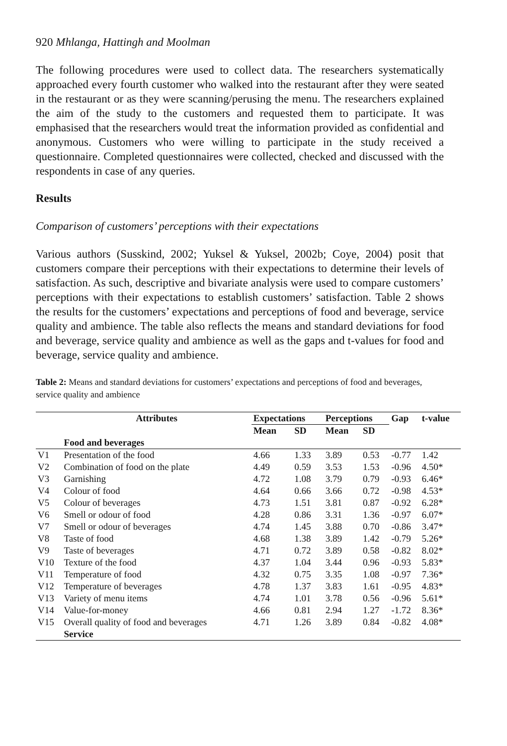920 Mhlanga, Hattingh and Moolman
The following procedures were used to collect data. The researchers systematically approached every fourth customer who walked into the restaurant after they were seated in the restaurant or as they were scanning/perusing the menu. The researchers explained the aim of the study to the customers and requested them to participate. It was emphasised that the researchers would treat the information provided as confidential and anonymous. Customers who were willing to participate in the study received a questionnaire. Completed questionnaires were collected, checked and discussed with the respondents in case of any queries.
Results
Comparison of customers’ perceptions with their expectations
Various authors (Susskind, 2002; Yuksel & Yuksel, 2002b; Coye, 2004) posit that customers compare their perceptions with their expectations to determine their levels of satisfaction. As such, descriptive and bivariate analysis were used to compare customers’ perceptions with their expectations to establish customers’ satisfaction. Table 2 shows the results for the customers’ expectations and perceptions of food and beverage, service quality and ambience. The table also reflects the means and standard deviations for food and beverage, service quality and ambience as well as the gaps and t-values for food and beverage, service quality and ambience.
Table 2: Means and standard deviations for customers’ expectations and perceptions of food and beverages, service quality and ambience
| | Attributes | Expectations | | Perceptions | | Gap | t-value |
| --- | --- | --- | --- | --- | --- | --- | --- |
| | | Mean | SD | Mean | SD | | |
| | Food and beverages | | | | | | |
| V1 | Presentation of the food | 4.66 | 1.33 | 3.89 | 0.53 | -0.77 | 1.42 |
| V2 | Combination of food on the plate | 4.49 | 0.59 | 3.53 | 1.53 | -0.96 | 4.50* |
| V3 | Garnishing | 4.72 | 1.08 | 3.79 | 0.79 | -0.93 | 6.46* |
| V4 | Colour of food | 4.64 | 0.66 | 3.66 | 0.72 | -0.98 | 4.53* |
| V5 | Colour of beverages | 4.73 | 1.51 | 3.81 | 0.87 | -0.92 | 6.28* |
| V6 | Smell or odour of food | 4.28 | 0.86 | 3.31 | 1.36 | -0.97 | 6.07* |
| V7 | Smell or odour of beverages | 4.74 | 1.45 | 3.88 | 0.70 | -0.86 | 3.47* |
| V8 | Taste of food | 4.68 | 1.38 | 3.89 | 1.42 | -0.79 | 5.26* |
| V9 | Taste of beverages | 4.71 | 0.72 | 3.89 | 0.58 | -0.82 | 8.02* |
| V10 | Texture of the food | 4.37 | 1.04 | 3.44 | 0.96 | -0.93 | 5.83* |
| V11 | Temperature of food | 4.32 | 0.75 | 3.35 | 1.08 | -0.97 | 7.36* |
| V12 | Temperature of beverages | 4.78 | 1.37 | 3.83 | 1.61 | -0.95 | 4.83* |
| V13 | Variety of menu items | 4.74 | 1.01 | 3.78 | 0.56 | -0.96 | 5.61* |
| V14 | Value-for-money | 4.66 | 0.81 | 2.94 | 1.27 | -1.72 | 8.36* |
| V15 | Overall quality of food and beverages | 4.71 | 1.26 | 3.89 | 0.84 | -0.82 | 4.08* |
| | Service | | | | | | |